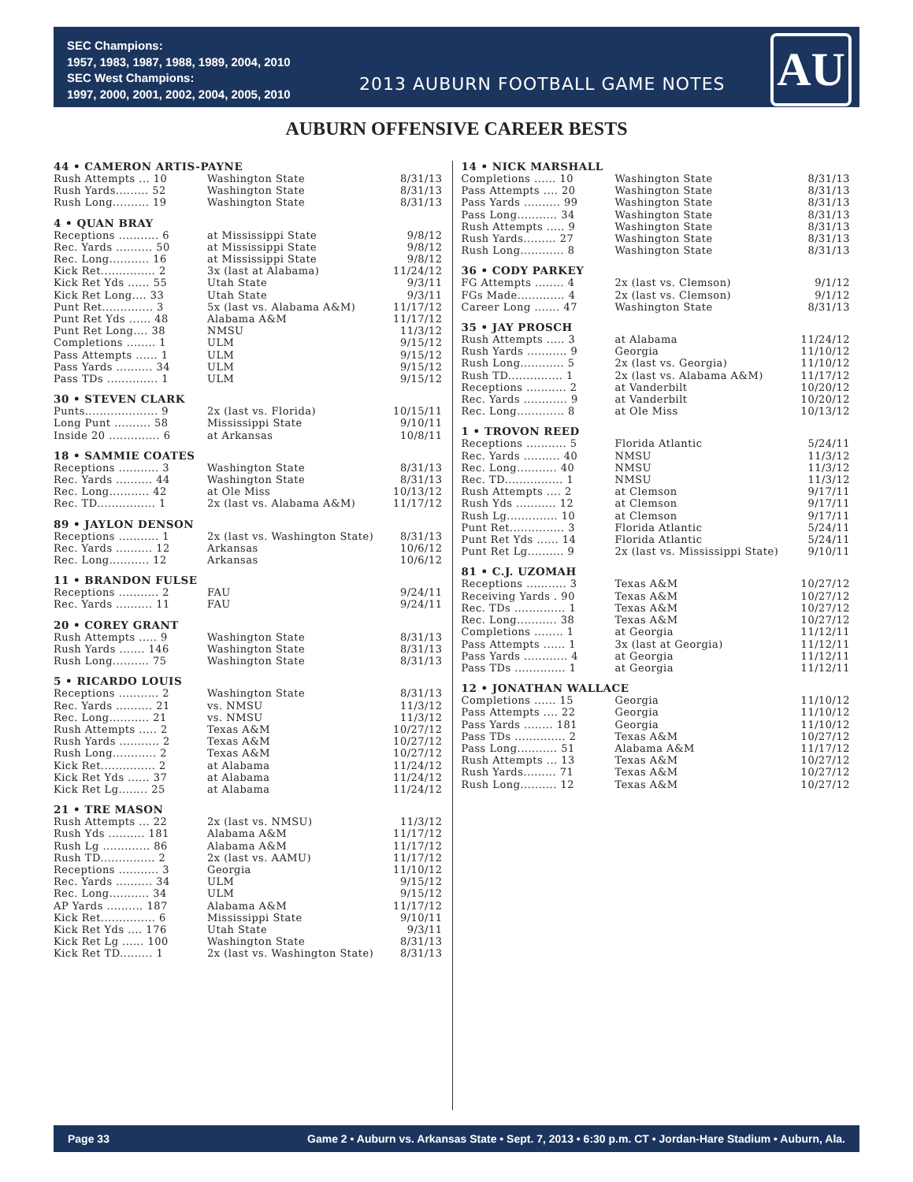SEC Champions:
1957, 1983, 1987, 1988, 1989, 2004, 2010
SEC West Champions:
1997, 2000, 2001, 2002, 2004, 2005, 2010
2013 AUBURN FOOTBALL GAME NOTES
AU
AUBURN OFFENSIVE CAREER BESTS
| 44 • CAMERON ARTIS-PAYNE | | |
| --- | --- | --- |
| Rush Attempts ... 10 | Washington State | 8/31/13 |
| Rush Yards......... 52 | Washington State | 8/31/13 |
| Rush Long.......... 19 | Washington State | 8/31/13 |
| 4 • QUAN BRAY | | |
| --- | --- | --- |
| Receptions ........... 6 | at Mississippi State | 9/8/12 |
| Rec. Yards .......... 50 | at Mississippi State | 9/8/12 |
| Rec. Long........... 16 | at Mississippi State | 9/8/12 |
| Kick Ret............... 2 | 3x (last at Alabama) | 11/24/12 |
| Kick Ret Yds ...... 55 | Utah State | 9/3/11 |
| Kick Ret Long.... 33 | Utah State | 9/3/11 |
| Punt Ret.............. 3 | 5x (last vs. Alabama A&M) | 11/17/12 |
| Punt Ret Yds ...... 48 | Alabama A&M | 11/17/12 |
| Punt Ret Long.... 38 | NMSU | 11/3/12 |
| Completions ........ 1 | ULM | 9/15/12 |
| Pass Attempts ...... 1 | ULM | 9/15/12 |
| Pass Yards .......... 34 | ULM | 9/15/12 |
| Pass TDs .............. 1 | ULM | 9/15/12 |
| 30 • STEVEN CLARK | | |
| --- | --- | --- |
| Punts.................... 9 | 2x (last vs. Florida) | 10/15/11 |
| Long Punt .......... 58 | Mississippi State | 9/10/11 |
| Inside 20 .............. 6 | at Arkansas | 10/8/11 |
| 18 • SAMMIE COATES | | |
| --- | --- | --- |
| Receptions ........... 3 | Washington State | 8/31/13 |
| Rec. Yards .......... 44 | Washington State | 8/31/13 |
| Rec. Long........... 42 | at Ole Miss | 10/13/12 |
| Rec. TD................ 1 | 2x (last vs. Alabama A&M) | 11/17/12 |
| 89 • JAYLON DENSON | | |
| --- | --- | --- |
| Receptions ........... 1 | 2x (last vs. Washington State) | 8/31/13 |
| Rec. Yards .......... 12 | Arkansas | 10/6/12 |
| Rec. Long........... 12 | Arkansas | 10/6/12 |
| 11 • BRANDON FULSE | | |
| --- | --- | --- |
| Receptions ........... 2 | FAU | 9/24/11 |
| Rec. Yards .......... 11 | FAU | 9/24/11 |
| 20 • COREY GRANT | | |
| --- | --- | --- |
| Rush Attempts ..... 9 | Washington State | 8/31/13 |
| Rush Yards ....... 146 | Washington State | 8/31/13 |
| Rush Long.......... 75 | Washington State | 8/31/13 |
| 5 • RICARDO LOUIS | | |
| --- | --- | --- |
| Receptions ........... 2 | Washington State | 8/31/13 |
| Rec. Yards .......... 21 | vs. NMSU | 11/3/12 |
| Rec. Long........... 21 | vs. NMSU | 11/3/12 |
| Rush Attempts ..... 2 | Texas A&M | 10/27/12 |
| Rush Yards ........... 2 | Texas A&M | 10/27/12 |
| Rush Long............ 2 | Texas A&M | 10/27/12 |
| Kick Ret............... 2 | at Alabama | 11/24/12 |
| Kick Ret Yds ...... 37 | at Alabama | 11/24/12 |
| Kick Ret Lg........ 25 | at Alabama | 11/24/12 |
| 21 • TRE MASON | | |
| --- | --- | --- |
| Rush Attempts ... 22 | 2x (last vs. NMSU) | 11/3/12 |
| Rush Yds .......... 181 | Alabama A&M | 11/17/12 |
| Rush Lg ............. 86 | Alabama A&M | 11/17/12 |
| Rush TD............... 2 | 2x (last vs. AAMU) | 11/17/12 |
| Receptions ........... 3 | Georgia | 11/10/12 |
| Rec. Yards .......... 34 | ULM | 9/15/12 |
| Rec. Long........... 34 | ULM | 9/15/12 |
| AP Yards .......... 187 | Alabama A&M | 11/17/12 |
| Kick Ret............... 6 | Mississippi State | 9/10/11 |
| Kick Ret Yds .... 176 | Utah State | 9/3/11 |
| Kick Ret Lg ...... 100 | Washington State | 8/31/13 |
| Kick Ret TD......... 1 | 2x (last vs. Washington State) | 8/31/13 |
| 14 • NICK MARSHALL | | |
| --- | --- | --- |
| Completions ...... 10 | Washington State | 8/31/13 |
| Pass Attempts .... 20 | Washington State | 8/31/13 |
| Pass Yards .......... 99 | Washington State | 8/31/13 |
| Pass Long........... 34 | Washington State | 8/31/13 |
| Rush Attempts ..... 9 | Washington State | 8/31/13 |
| Rush Yards......... 27 | Washington State | 8/31/13 |
| Rush Long............ 8 | Washington State | 8/31/13 |
| 36 • CODY PARKEY | | |
| --- | --- | --- |
| FG Attempts ........ 4 | 2x (last vs. Clemson) | 9/1/12 |
| FGs Made............. 4 | 2x (last vs. Clemson) | 9/1/12 |
| Career Long ....... 47 | Washington State | 8/31/13 |
| 35 • JAY PROSCH | | |
| --- | --- | --- |
| Rush Attempts ..... 3 | at Alabama | 11/24/12 |
| Rush Yards ........... 9 | Georgia | 11/10/12 |
| Rush Long............ 5 | 2x (last vs. Georgia) | 11/10/12 |
| Rush TD............... 1 | 2x (last vs. Alabama A&M) | 11/17/12 |
| Receptions ........... 2 | at Vanderbilt | 10/20/12 |
| Rec. Yards ............ 9 | at Vanderbilt | 10/20/12 |
| Rec. Long............. 8 | at Ole Miss | 10/13/12 |
| 1 • TROVON REED | | |
| --- | --- | --- |
| Receptions ........... 5 | Florida Atlantic | 5/24/11 |
| Rec. Yards .......... 40 | NMSU | 11/3/12 |
| Rec. Long........... 40 | NMSU | 11/3/12 |
| Rec. TD................ 1 | NMSU | 11/3/12 |
| Rush Attempts .... 2 | at Clemson | 9/17/11 |
| Rush Yds ........... 12 | at Clemson | 9/17/11 |
| Rush Lg.............. 10 | at Clemson | 9/17/11 |
| Punt Ret............... 3 | Florida Atlantic | 5/24/11 |
| Punt Ret Yds ...... 14 | Florida Atlantic | 5/24/11 |
| Punt Ret Lg.......... 9 | 2x (last vs. Mississippi State) | 9/10/11 |
| 81 • C.J. UZOMAH | | |
| --- | --- | --- |
| Receptions ........... 3 | Texas A&M | 10/27/12 |
| Receiving Yards . 90 | Texas A&M | 10/27/12 |
| Rec. TDs .............. 1 | Texas A&M | 10/27/12 |
| Rec. Long........... 38 | Texas A&M | 10/27/12 |
| Completions ........ 1 | at Georgia | 11/12/11 |
| Pass Attempts ...... 1 | 3x (last at Georgia) | 11/12/11 |
| Pass Yards ............ 4 | at Georgia | 11/12/11 |
| Pass TDs .............. 1 | at Georgia | 11/12/11 |
| 12 • JONATHAN WALLACE | | |
| --- | --- | --- |
| Completions ...... 15 | Georgia | 11/10/12 |
| Pass Attempts .... 22 | Georgia | 11/10/12 |
| Pass Yards ........ 181 | Georgia | 11/10/12 |
| Pass TDs .............. 2 | Texas A&M | 10/27/12 |
| Pass Long........... 51 | Alabama A&M | 11/17/12 |
| Rush Attempts ... 13 | Texas A&M | 10/27/12 |
| Rush Yards......... 71 | Texas A&M | 10/27/12 |
| Rush Long.......... 12 | Texas A&M | 10/27/12 |
Page 33 Game 2 • Auburn vs. Arkansas State • Sept. 7, 2013 • 6:30 p.m. CT • Jordan-Hare Stadium • Auburn, Ala.